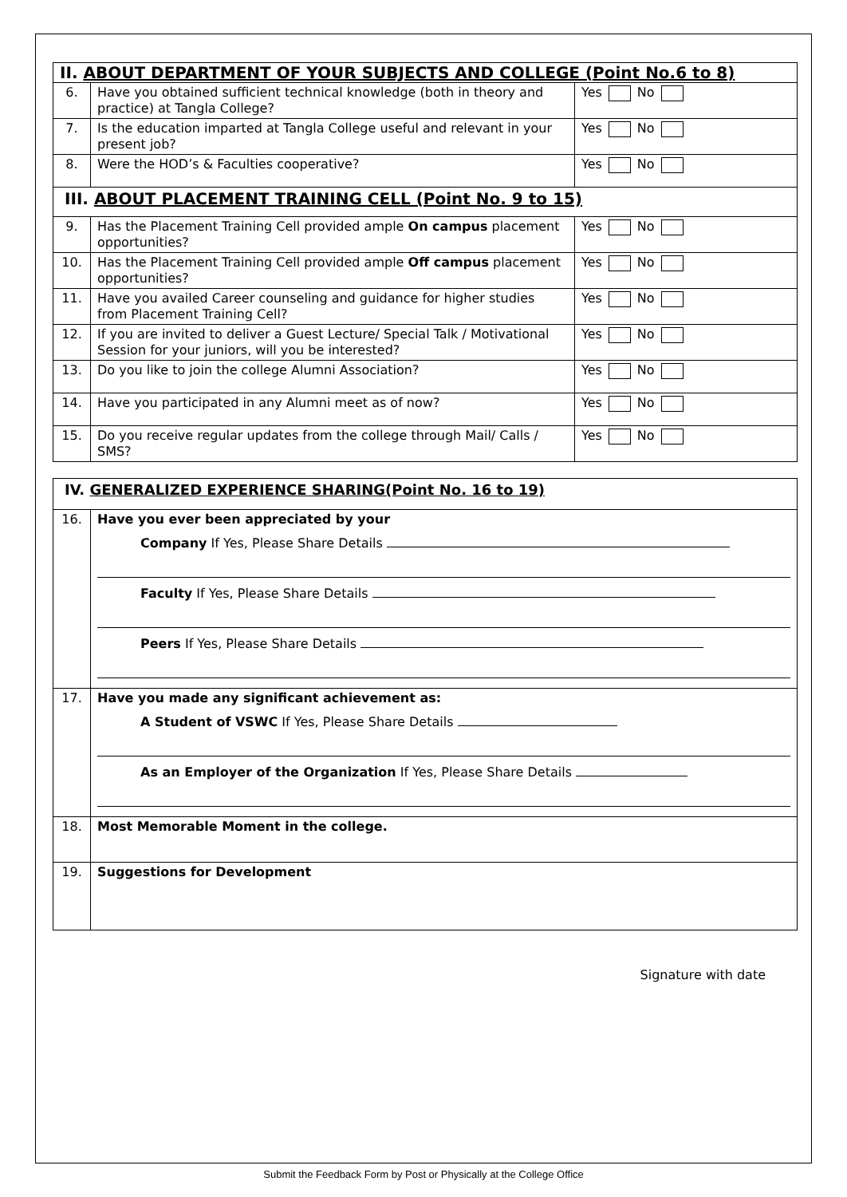| II. ABOUT DEPARTMENT OF YOUR SUBJECTS AND COLLEGE (Point No.6 to 8) | | |
| 6. | Have you obtained sufficient technical knowledge (both in theory and practice) at Tangla College? | Yes No |
| 7. | Is the education imparted at Tangla College useful and relevant in your present job? | Yes No |
| 8. | Were the HOD’s & Faculties cooperative? | Yes No |
| III. ABOUT PLACEMENT TRAINING CELL (Point No. 9 to 15) | | |
| 9. | Has the Placement Training Cell provided ample On campus placement opportunities? | Yes No |
| 10. | Has the Placement Training Cell provided ample Off campus placement opportunities? | Yes No |
| 11. | Have you availed Career counseling and guidance for higher studies from Placement Training Cell? | Yes No |
| 12. | If you are invited to deliver a Guest Lecture/ Special Talk / Motivational Session for your juniors, will you be interested? | Yes No |
| 13. | Do you like to join the college Alumni Association? | Yes No |
| 14. | Have you participated in any Alumni meet as of now? | Yes No |
| 15. | Do you receive regular updates from the college through Mail/ Calls / SMS? | Yes No |
| IV. GENERALIZED EXPERIENCE SHARING(Point No. 16 to 19) | |
| 16. | Have you ever been appreciated by your Company If Yes, Please Share Details Faculty If Yes, Please Share Details Peers If Yes, Please Share Details |
| 17. | Have you made any significant achievement as: A Student of VSWC If Yes, Please Share Details As an Employer of the Organization If Yes, Please Share Details |
| 18. | Most Memorable Moment in the college. |
| 19. | Suggestions for Development |
Signature with date
Submit the Feedback Form by Post or Physically at the College Office